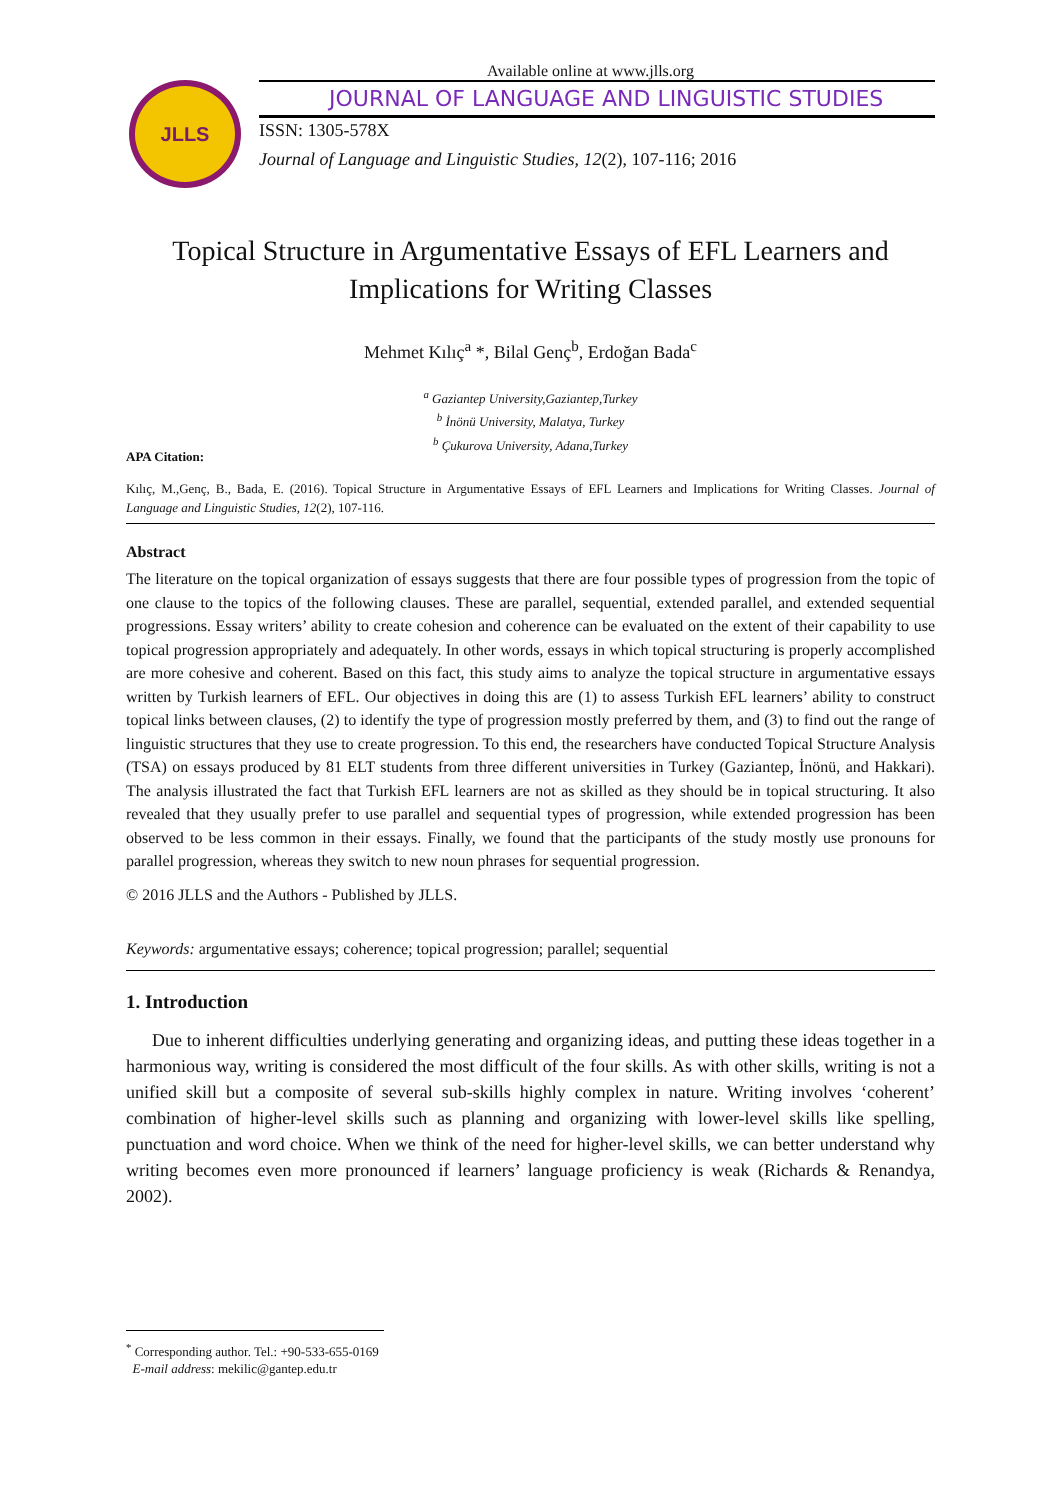Available online at www.jlls.org
JLLS
JOURNAL OF LANGUAGE AND LINGUISTIC STUDIES
ISSN: 1305-578X
Journal of Language and Linguistic Studies, 12(2), 107-116; 2016
Topical Structure in Argumentative Essays of EFL Learners and Implications for Writing Classes
Mehmet Kılıç<sup>a</sup> *, Bilal Genç<sup>b</sup>, Erdoğan Bada<sup>c</sup>
<sup>a</sup> Gaziantep University,Gaziantep,Turkey
<sup>b</sup> İnönü University, Malatya, Turkey
<sup>b</sup> Çukurova University, Adana,Turkey
APA Citation:
Kılıç, M.,Genç, B., Bada, E. (2016). Topical Structure in Argumentative Essays of EFL Learners and Implications for Writing Classes. Journal of Language and Linguistic Studies, 12(2), 107-116.
Abstract
The literature on the topical organization of essays suggests that there are four possible types of progression from the topic of one clause to the topics of the following clauses. These are parallel, sequential, extended parallel, and extended sequential progressions. Essay writers’ ability to create cohesion and coherence can be evaluated on the extent of their capability to use topical progression appropriately and adequately. In other words, essays in which topical structuring is properly accomplished are more cohesive and coherent. Based on this fact, this study aims to analyze the topical structure in argumentative essays written by Turkish learners of EFL. Our objectives in doing this are (1) to assess Turkish EFL learners’ ability to construct topical links between clauses, (2) to identify the type of progression mostly preferred by them, and (3) to find out the range of linguistic structures that they use to create progression. To this end, the researchers have conducted Topical Structure Analysis (TSA) on essays produced by 81 ELT students from three different universities in Turkey (Gaziantep, İnönü, and Hakkari). The analysis illustrated the fact that Turkish EFL learners are not as skilled as they should be in topical structuring. It also revealed that they usually prefer to use parallel and sequential types of progression, while extended progression has been observed to be less common in their essays. Finally, we found that the participants of the study mostly use pronouns for parallel progression, whereas they switch to new noun phrases for sequential progression.
© 2016 JLLS and the Authors - Published by JLLS.
Keywords: argumentative essays; coherence; topical progression; parallel; sequential
1. Introduction
Due to inherent difficulties underlying generating and organizing ideas, and putting these ideas together in a harmonious way, writing is considered the most difficult of the four skills. As with other skills, writing is not a unified skill but a composite of several sub-skills highly complex in nature. Writing involves ‘coherent’ combination of higher-level skills such as planning and organizing with lower-level skills like spelling, punctuation and word choice. When we think of the need for higher-level skills, we can better understand why writing becomes even more pronounced if learners’ language proficiency is weak (Richards & Renandya, 2002).
<sup>*</sup> Corresponding author. Tel.: +90-533-655-0169
E-mail address: mekilic@gantep.edu.tr